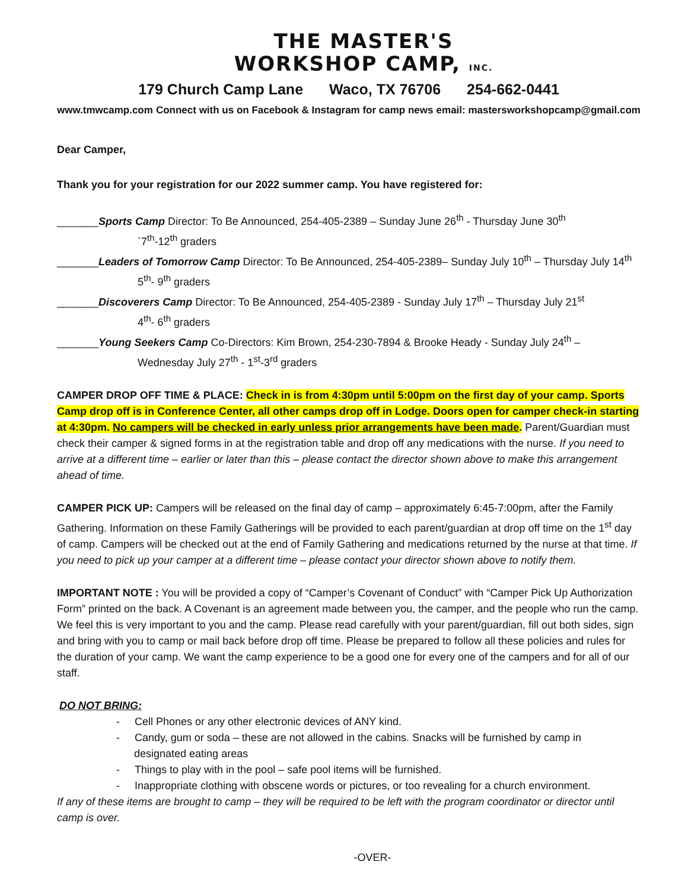THE MASTER'S
WORKSHOP CAMP, INC.
179 Church Camp Lane Waco, TX 76706 254-662-0441
www.tmwcamp.com Connect with us on Facebook & Instagram for camp news email: mastersworkshopcamp@gmail.com
Dear Camper,
Thank you for your registration for our 2022 summer camp. You have registered for:
_______Sports Camp Director: To Be Announced, 254-405-2389 – Sunday June 26<sup>th</sup> - Thursday June 30<sup>th</sup>
`7<sup>th</sup>-12<sup>th</sup> graders
_______Leaders of Tomorrow Camp Director: To Be Announced, 254-405-2389– Sunday July 10<sup>th</sup> – Thursday July 14<sup>th</sup>
5<sup>th</sup>- 9<sup>th</sup> graders
_______Discoverers Camp Director: To Be Announced, 254-405-2389 - Sunday July 17<sup>th</sup> – Thursday July 21<sup>st</sup>
4<sup>th</sup>- 6<sup>th</sup> graders
_______Young Seekers Camp Co-Directors: Kim Brown, 254-230-7894 & Brooke Heady - Sunday July 24<sup>th</sup> –
Wednesday July 27<sup>th</sup> - 1<sup>st</sup>-3<sup>rd</sup> graders
CAMPER DROP OFF TIME & PLACE: Check in is from 4:30pm until 5:00pm on the first day of your camp. Sports Camp drop off is in Conference Center, all other camps drop off in Lodge. Doors open for camper check-in starting at 4:30pm. No campers will be checked in early unless prior arrangements have been made. Parent/Guardian must check their camper & signed forms in at the registration table and drop off any medications with the nurse. If you need to arrive at a different time – earlier or later than this – please contact the director shown above to make this arrangement ahead of time.
CAMPER PICK UP: Campers will be released on the final day of camp – approximately 6:45-7:00pm, after the Family Gathering. Information on these Family Gatherings will be provided to each parent/guardian at drop off time on the 1<sup>st</sup> day of camp. Campers will be checked out at the end of Family Gathering and medications returned by the nurse at that time. If you need to pick up your camper at a different time – please contact your director shown above to notify them.
IMPORTANT NOTE : You will be provided a copy of “Camper’s Covenant of Conduct” with “Camper Pick Up Authorization Form” printed on the back. A Covenant is an agreement made between you, the camper, and the people who run the camp. We feel this is very important to you and the camp. Please read carefully with your parent/guardian, fill out both sides, sign and bring with you to camp or mail back before drop off time. Please be prepared to follow all these policies and rules for the duration of your camp. We want the camp experience to be a good one for every one of the campers and for all of our staff.
DO NOT BRING:
- Cell Phones or any other electronic devices of ANY kind.
- Candy, gum or soda – these are not allowed in the cabins. Snacks will be furnished by camp in
designated eating areas
- Things to play with in the pool – safe pool items will be furnished.
- Inappropriate clothing with obscene words or pictures, or too revealing for a church environment.
If any of these items are brought to camp – they will be required to be left with the program coordinator or director until camp is over.
-OVER-